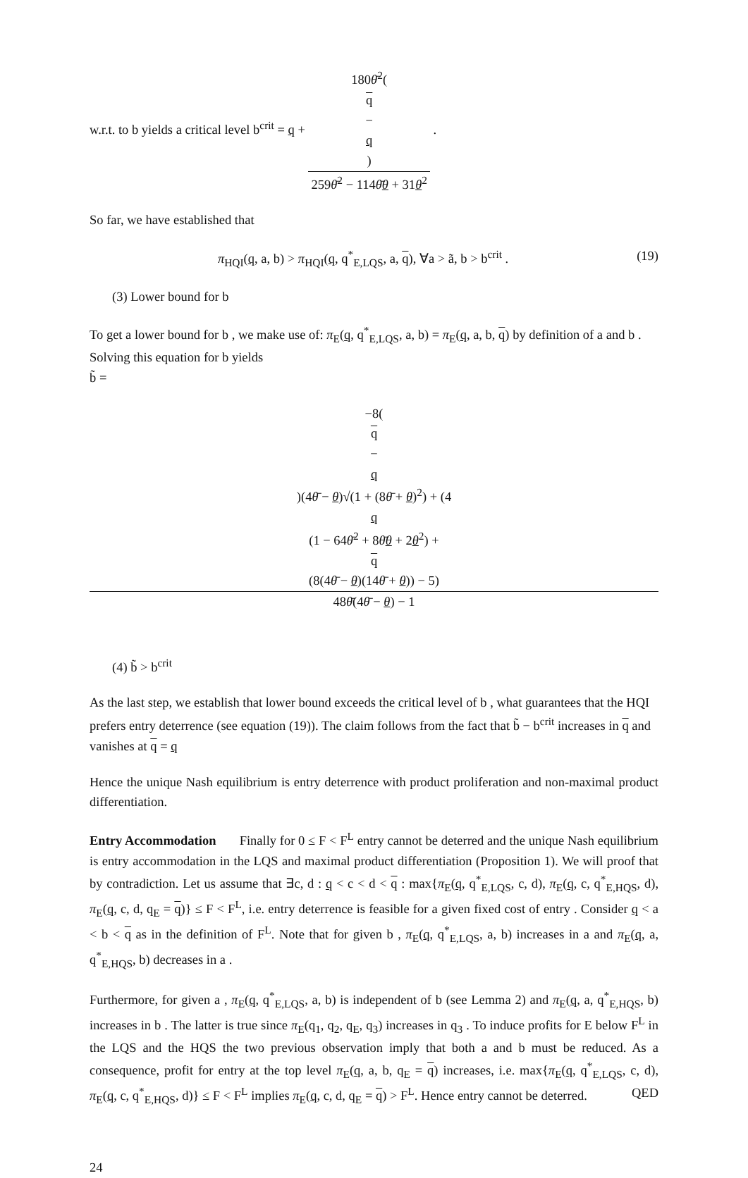w.r.t. to b yields a critical level b<sup>crit</sup> = q + 180θ̄<sup>2</sup>(q
−
q) 259θ̄<sup>2</sup> − 114θ̄θ + 31θ<sup>2</sup> .
So far, we have established that
π<sub>HQI</sub>(q, a, b) > π<sub>HQI</sub>(q, q<sup>*</sup><sub>E,LQS</sub>, a, q), ∀a > ã, b > b<sup>crit</sup> . (19)
(3) Lower bound for b
To get a lower bound for b , we make use of: π<sub>E</sub>(q, q<sup>*</sup><sub>E,LQS</sub>, a, b) = π<sub>E</sub>(q, a, b, q) by definition of a and b . Solving this equation for b yields
b̃ =
−8(q
−
q)(4θ̄ − θ)√(1 + (8θ̄ + θ)<sup>2</sup>) + (4
q
(1 − 64θ̄<sup>2</sup> + 8θ̄θ + 2θ<sup>2</sup>) +
q
(8(4θ̄ − θ)(14θ̄ + θ)) − 5) 48θ̄(4θ̄ − θ) − 1
(4) b̃ > b<sup>crit</sup>
As the last step, we establish that lower bound exceeds the critical level of b , what guarantees that the HQI prefers entry deterrence (see equation (19)). The claim follows from the fact that b̃ − b<sup>crit</sup> increases in q and vanishes at q = q
Hence the unique Nash equilibrium is entry deterrence with product proliferation and non-maximal product differentiation.
Entry Accommodation Finally for 0 ≤ F < F<sup>L</sup> entry cannot be deterred and the unique Nash equilibrium is entry accommodation in the LQS and maximal product differentiation (Proposition 1). We will proof that by contradiction. Let us assume that ∃c, d : q < c < d < q : max{π<sub>E</sub>(q, q<sup>*</sup><sub>E,LQS</sub>, c, d), π<sub>E</sub>(q, c, q<sup>*</sup><sub>E,HQS</sub>, d), π<sub>E</sub>(q, c, d, q<sub>E</sub> = q)} ≤ F < F<sup>L</sup>, i.e. entry deterrence is feasible for a given fixed cost of entry . Consider q < a < b < q as in the definition of F<sup>L</sup>. Note that for given b , π<sub>E</sub>(q, q<sup>*</sup><sub>E,LQS</sub>, a, b) increases in a and π<sub>E</sub>(q, a, q<sup>*</sup><sub>E,HQS</sub>, b) decreases in a .
Furthermore, for given a , π<sub>E</sub>(q, q<sup>*</sup><sub>E,LQS</sub>, a, b) is independent of b (see Lemma 2) and π<sub>E</sub>(q, a, q<sup>*</sup><sub>E,HQS</sub>, b) increases in b . The latter is true since π<sub>E</sub>(q<sub>1</sub>, q<sub>2</sub>, q<sub>E</sub>, q<sub>3</sub>) increases in q<sub>3</sub> . To induce profits for E below F<sup>L</sup> in the LQS and the HQS the two previous observation imply that both a and b must be reduced. As a consequence, profit for entry at the top level π<sub>E</sub>(q, a, b, q<sub>E</sub> = q) increases, i.e. max{π<sub>E</sub>(q, q<sup>*</sup><sub>E,LQS</sub>, c, d), π<sub>E</sub>(q, c, q<sup>*</sup><sub>E,HQS</sub>, d)} ≤ F < F<sup>L</sup> implies π<sub>E</sub>(q, c, d, q<sub>E</sub> = q) > F<sup>L</sup>. Hence entry cannot be deterred. QED
24